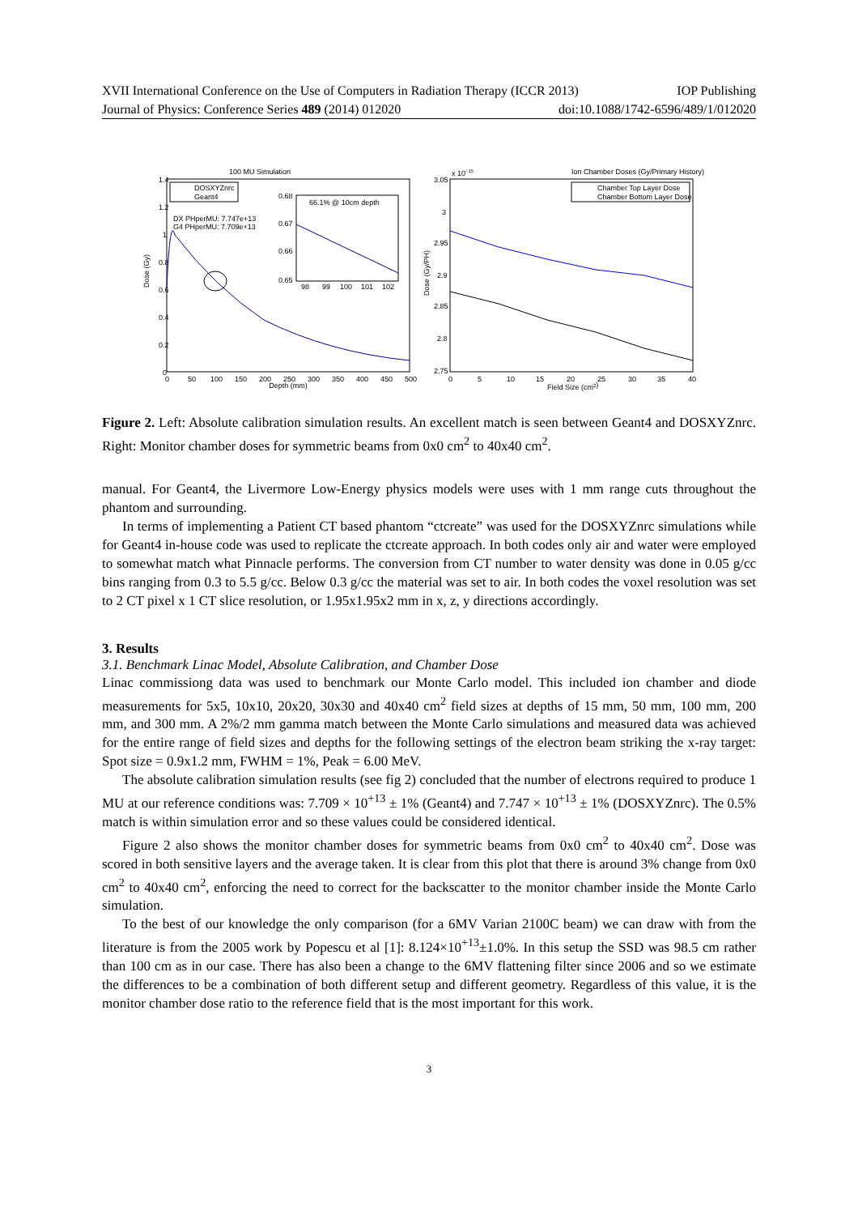XVII International Conference on the Use of Computers in Radiation Therapy (ICCR 2013) IOP Publishing
Journal of Physics: Conference Series 489 (2014) 012020 doi:10.1088/1742-6596/489/1/012020
100 MU Simulation
1.4
1.2
1
0.8
0.6
0.4
0.2
0
0
50
100
150
200
250
300
350
400
450
500
Depth (mm)
Dose (Gy)
DOSXYZnrc
Geant4
DX PHperMU: 7.747e+13
G4 PHperMU: 7.709e+13
66.1% @ 10cm depth
0.68
0.67
0.66
0.65
98
99
100
101
102
Ion Chamber Doses (Gy/Primary History)
x 10−15
3.05
3
2.95
2.9
2.85
2.8
2.75
0
5
10
15
20
25
30
35
40
Field Size (cm2)
Dose (Gy/PH)
Chamber Top Layer Dose
Chamber Bottom Layer Dose
Figure 2. Left: Absolute calibration simulation results. An excellent match is seen between Geant4 and DOSXYZnrc. Right: Monitor chamber doses for symmetric beams from 0x0 cm<sup>2</sup> to 40x40 cm<sup>2</sup>.
manual. For Geant4, the Livermore Low-Energy physics models were uses with 1 mm range cuts throughout the phantom and surrounding.
In terms of implementing a Patient CT based phantom “ctcreate” was used for the DOSXYZnrc simulations while for Geant4 in-house code was used to replicate the ctcreate approach. In both codes only air and water were employed to somewhat match what Pinnacle performs. The conversion from CT number to water density was done in 0.05 g/cc bins ranging from 0.3 to 5.5 g/cc. Below 0.3 g/cc the material was set to air. In both codes the voxel resolution was set to 2 CT pixel x 1 CT slice resolution, or 1.95x1.95x2 mm in x, z, y directions accordingly.
3. Results
3.1. Benchmark Linac Model, Absolute Calibration, and Chamber Dose
Linac commissiong data was used to benchmark our Monte Carlo model. This included ion chamber and diode measurements for 5x5, 10x10, 20x20, 30x30 and 40x40 cm<sup>2</sup> field sizes at depths of 15 mm, 50 mm, 100 mm, 200 mm, and 300 mm. A 2%/2 mm gamma match between the Monte Carlo simulations and measured data was achieved for the entire range of field sizes and depths for the following settings of the electron beam striking the x-ray target: Spot size = 0.9x1.2 mm, FWHM = 1%, Peak = 6.00 MeV.
The absolute calibration simulation results (see fig 2) concluded that the number of electrons required to produce 1 MU at our reference conditions was: 7.709 × 10<sup>+13</sup> ± 1% (Geant4) and 7.747 × 10<sup>+13</sup> ± 1% (DOSXYZnrc). The 0.5% match is within simulation error and so these values could be considered identical.
Figure 2 also shows the monitor chamber doses for symmetric beams from 0x0 cm<sup>2</sup> to 40x40 cm<sup>2</sup>. Dose was scored in both sensitive layers and the average taken. It is clear from this plot that there is around 3% change from 0x0 cm<sup>2</sup> to 40x40 cm<sup>2</sup>, enforcing the need to correct for the backscatter to the monitor chamber inside the Monte Carlo simulation.
To the best of our knowledge the only comparison (for a 6MV Varian 2100C beam) we can draw with from the literature is from the 2005 work by Popescu et al [1]: 8.124×10<sup>+13</sup>±1.0%. In this setup the SSD was 98.5 cm rather than 100 cm as in our case. There has also been a change to the 6MV flattening filter since 2006 and so we estimate the differences to be a combination of both different setup and different geometry. Regardless of this value, it is the monitor chamber dose ratio to the reference field that is the most important for this work.
3